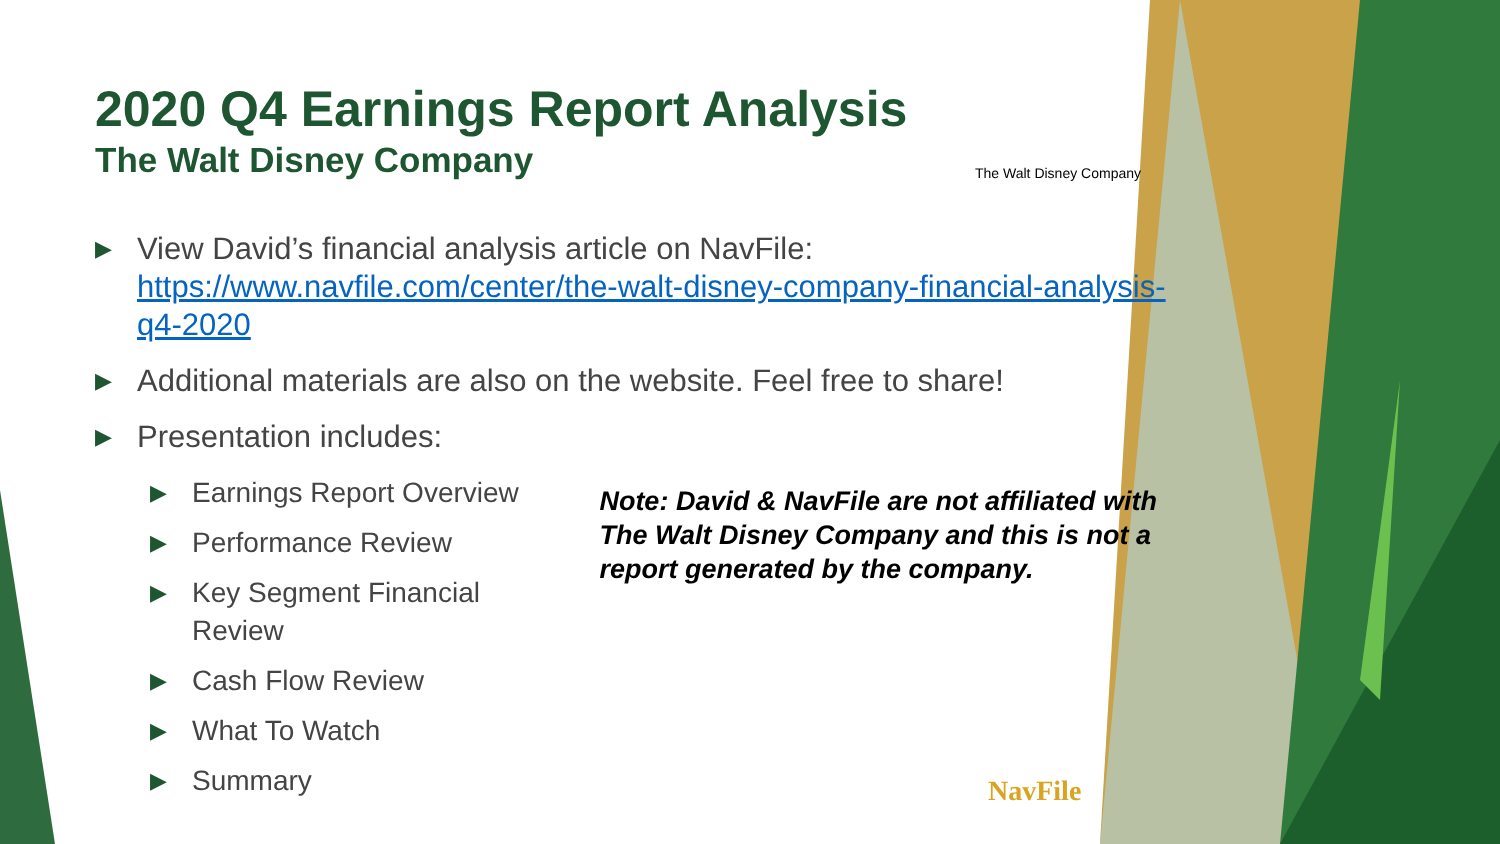2020 Q4 Earnings Report Analysis
The Walt Disney Company
The Walt Disney Company
▶ View David’s financial analysis article on NavFile: https://www.navfile.com/center/the-walt-disney-company-financial-analysis-q4-2020
▶ Additional materials are also on the website. Feel free to share!
▶ Presentation includes:
▶ Earnings Report Overview
▶ Performance Review
▶ Key Segment Financial Review
▶ Cash Flow Review
▶ What To Watch
▶ Summary
Note: David & NavFile are not affiliated with The Walt Disney Company and this is not a report generated by the company.
NavFile